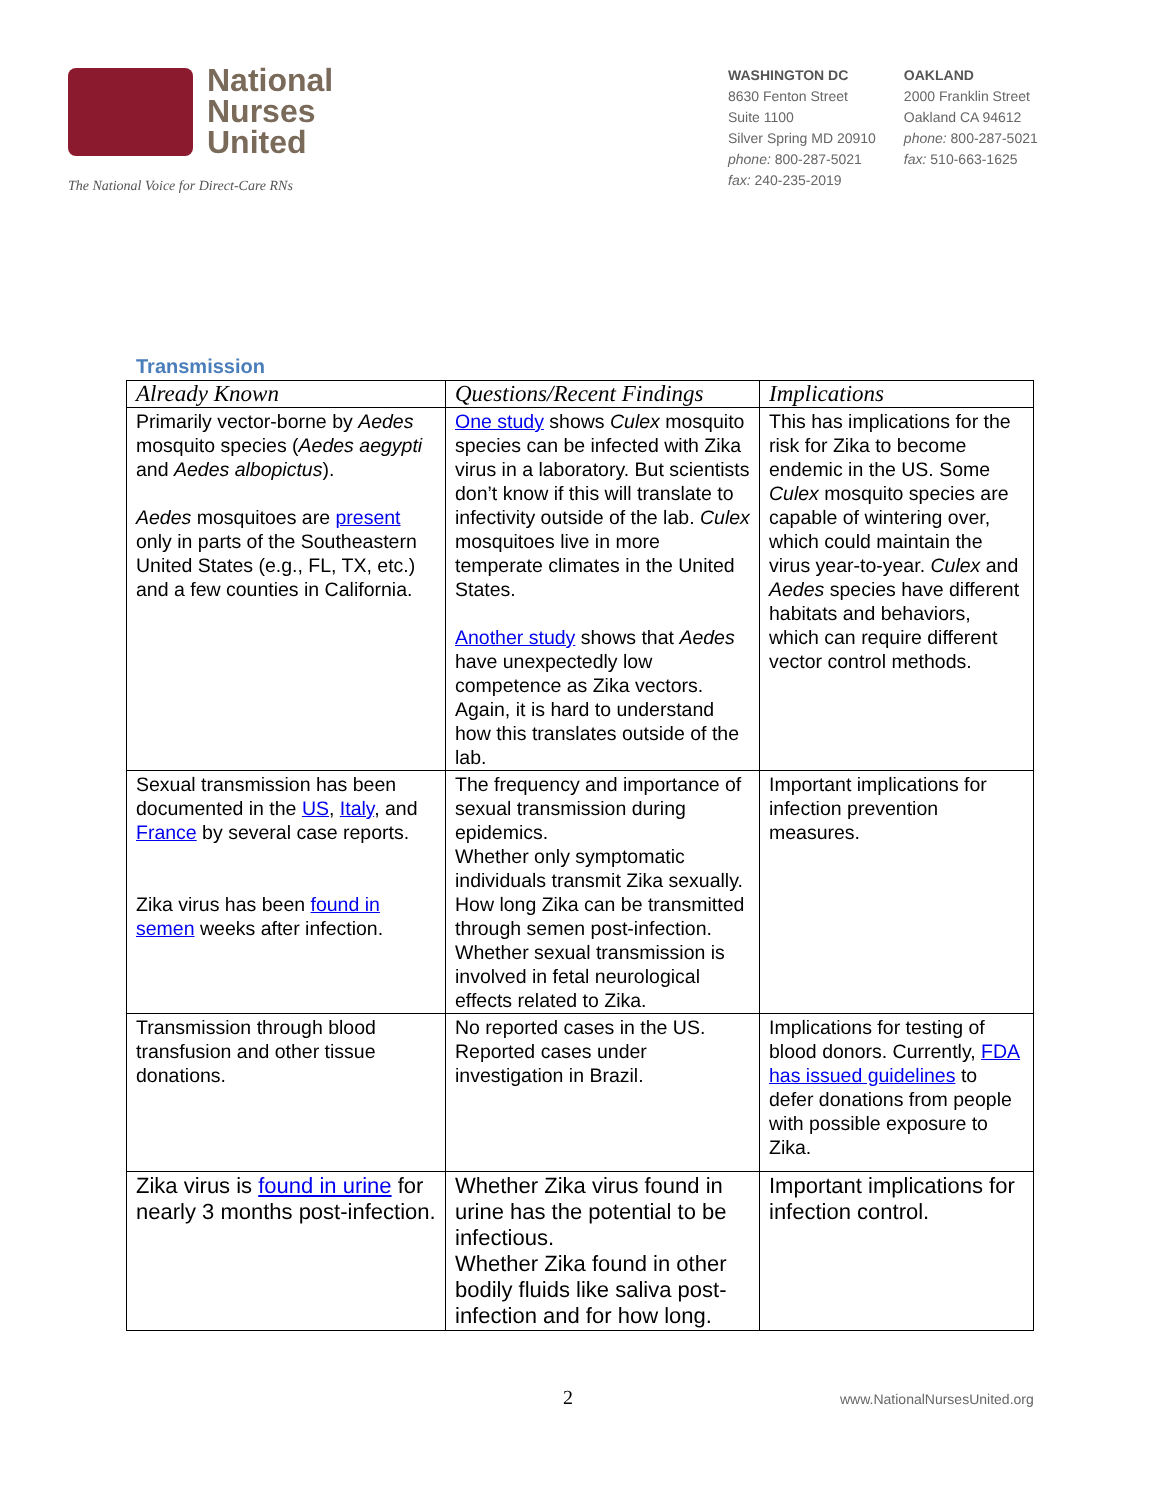National
Nurses
United
The National Voice for Direct-Care RNs
WASHINGTON DC
8630 Fenton Street
Suite 1100
Silver Spring MD 20910
phone: 800-287-5021
fax: 240-235-2019
OAKLAND
2000 Franklin Street
Oakland CA 94612
phone: 800-287-5021
fax: 510-663-1625
Transmission
| Already Known | Questions/Recent Findings | Implications |
| --- | --- | --- |
| Primarily vector-borne by Aedes mosquito species ( Aedes aegypti and Aedes albopictus ). Aedes mosquitoes are present only in parts of the Southeastern United States (e.g., FL, TX, etc.) and a few counties in California. | One study shows Culex mosquito species can be infected with Zika virus in a laboratory. But scientists don’t know if this will translate to infectivity outside of the lab. Culex mosquitoes live in more temperate climates in the United States. Another study shows that Aedes have unexpectedly low competence as Zika vectors. Again, it is hard to understand how this translates outside of the lab. | This has implications for the risk for Zika to become endemic in the US. Some Culex mosquito species are capable of wintering over, which could maintain the virus year-to-year. Culex and Aedes species have different habitats and behaviors, which can require different vector control methods. |
| Sexual transmission has been documented in the US , Italy , and France by several case reports. Zika virus has been found in semen weeks after infection. | The frequency and importance of sexual transmission during epidemics. Whether only symptomatic individuals transmit Zika sexually. How long Zika can be transmitted through semen post-infection. Whether sexual transmission is involved in fetal neurological effects related to Zika. | Important implications for infection prevention measures. |
| Transmission through blood transfusion and other tissue donations. | No reported cases in the US. Reported cases under investigation in Brazil. | Implications for testing of blood donors. Currently, FDA has issued guidelines to defer donations from people with possible exposure to Zika. |
| Zika virus is found in urine for nearly 3 months post-infection. | Whether Zika virus found in urine has the potential to be infectious. Whether Zika found in other bodily fluids like saliva post-infection and for how long. | Important implications for infection control. |
2
www.NationalNursesUnited.org